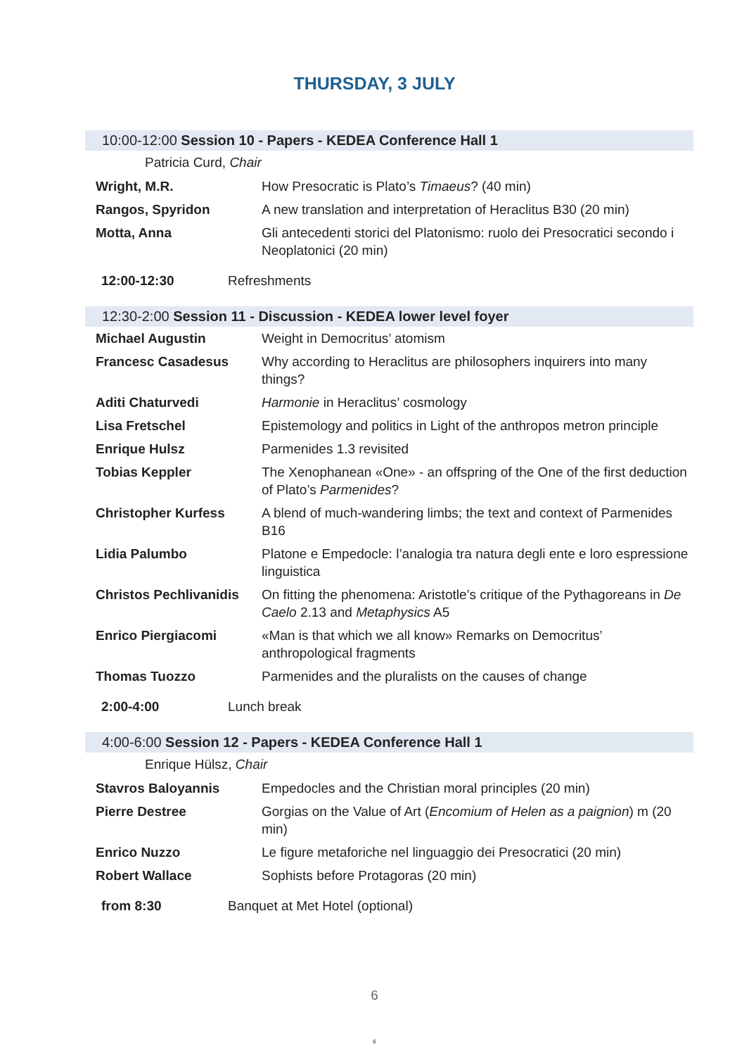THURSDAY, 3 JULY
10:00-12:00 Session 10 - Papers - KEDEA Conference Hall 1
Patricia Curd, Chair
| Wright, M.R. | How Presocratic is Plato’s Timaeus ? (40 min) |
| Rangos, Spyridon | A new translation and interpretation of Heraclitus B30 (20 min) |
| Motta, Anna | Gli antecedenti storici del Platonismo: ruolo dei Presocratici secondo i Neoplatonici (20 min) |
| 12:00-12:30 | Refreshments |
12:30-2:00 Session 11 - Discussion - KEDEA lower level foyer
| Michael Augustin | Weight in Democritus’ atomism |
| Francesc Casadesus | Why according to Heraclitus are philosophers inquirers into many things? |
| Aditi Chaturvedi | Harmonie in Heraclitus’ cosmology |
| Lisa Fretschel | Epistemology and politics in Light of the anthropos metron principle |
| Enrique Hulsz | Parmenides 1.3 revisited |
| Tobias Keppler | The Xenophanean «One» - an offspring of the One of the first deduction of Plato’s Parmenides ? |
| Christopher Kurfess | A blend of much-wandering limbs; the text and context of Parmenides B16 |
| Lidia Palumbo | Platone e Empedocle: l’analogia tra natura degli ente e loro espressione linguistica |
| Christos Pechlivanidis | On fitting the phenomena: Aristotle’s critique of the Pythagoreans in De Caelo 2.13 and Metaphysics A5 |
| Enrico Piergiacomi | «Man is that which we all know» Remarks on Democritus’ anthropological fragments |
| Thomas Tuozzo | Parmenides and the pluralists on the causes of change |
| 2:00-4:00 | Lunch break |
4:00-6:00 Session 12 - Papers - KEDEA Conference Hall 1
Enrique Hülsz, Chair
| Stavros Baloyannis | Empedocles and the Christian moral principles (20 min) |
| Pierre Destree | Gorgias on the Value of Art ( Encomium of Helen as a paignion ) m (20 min) |
| Enrico Nuzzo | Le figure metaforiche nel linguaggio dei Presocratici (20 min) |
| Robert Wallace | Sophists before Protagoras (20 min) |
| from 8:30 | Banquet at Met Hotel (optional) |
6
6